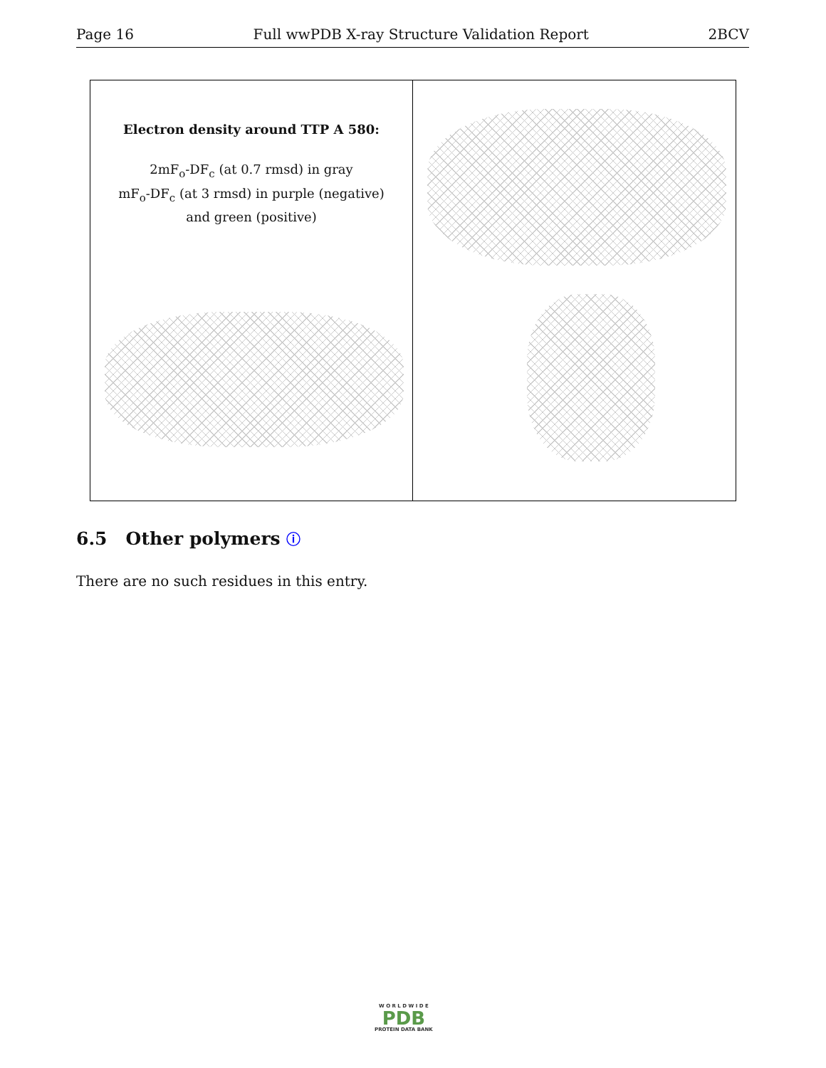Page 16 Full wwPDB X-ray Structure Validation Report 2BCV
Electron density around TTP A 580:
2mF<sub>o</sub>-DF<sub>c</sub> (at 0.7 rmsd) in gray
mF<sub>o</sub>-DF<sub>c</sub> (at 3 rmsd) in purple (negative)
and green (positive)
6.5 Other polymers ⓘ
There are no such residues in this entry.
W O R L D W I D E
PDB
PROTEIN DATA BANK